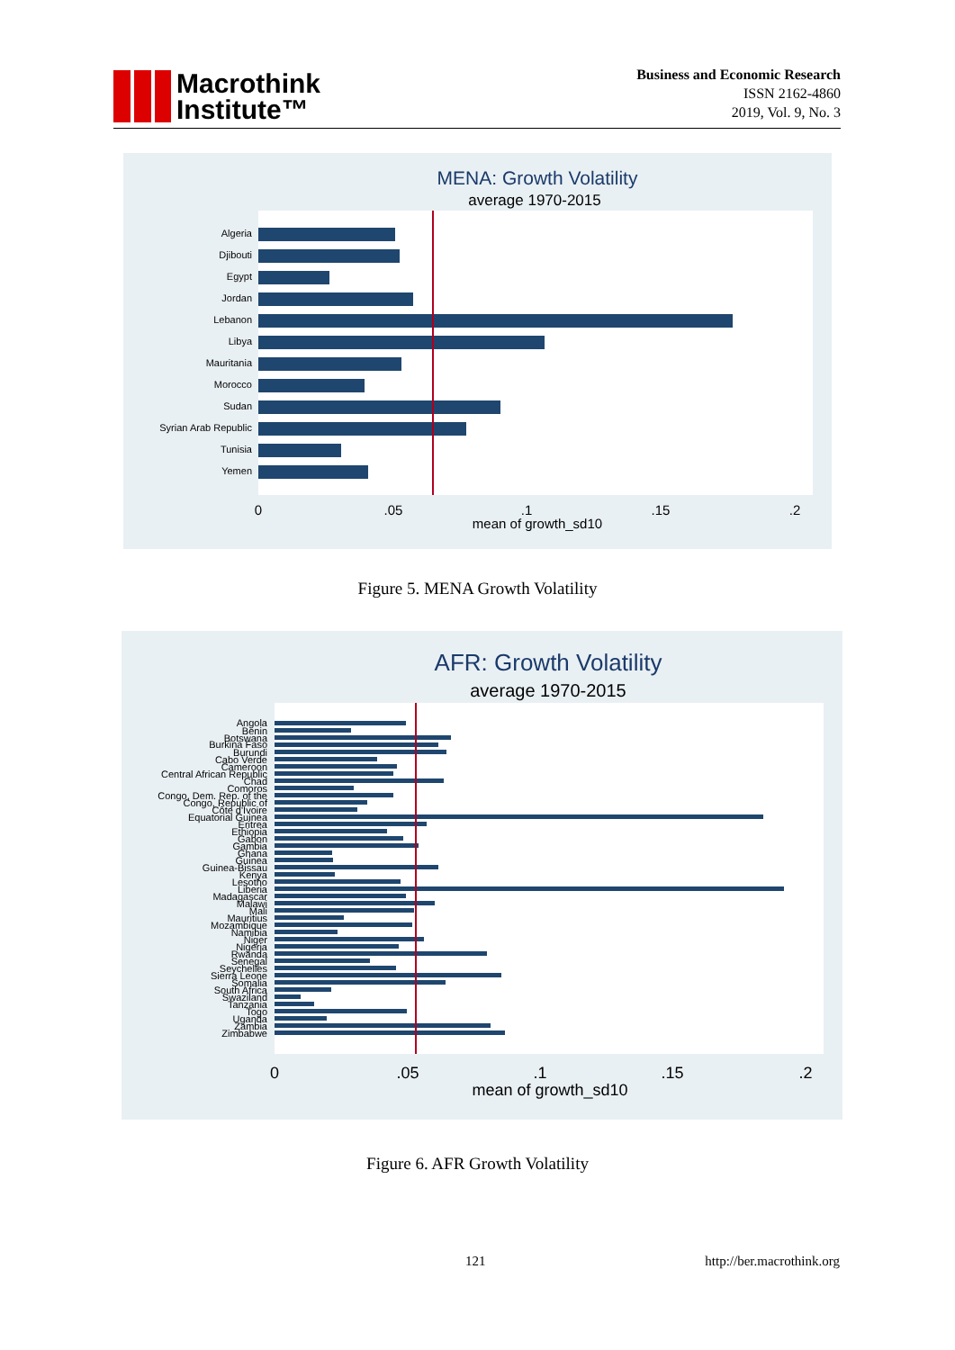Macrothink
Institute™
Business and Economic Research
ISSN 2162-4860
2019, Vol. 9, No. 3
MENA: Growth Volatility
average 1970-2015
Algeria
Djibouti
Egypt
Jordan
Lebanon
Libya
Mauritania
Morocco
Sudan
Syrian Arab Republic
Tunisia
Yemen
0
.05
.1
.15
.2
mean of growth_sd10
Figure 5. MENA Growth Volatility
AFR: Growth Volatility
average 1970-2015
Angola
Benin
Botswana
Burkina Faso
Burundi
Cabo Verde
Cameroon
Central African Republic
Chad
Comoros
Congo, Dem. Rep. of the
Congo, Republic of
Côte d'Ivoire
Equatorial Guinea
Eritrea
Ethiopia
Gabon
Gambia
Ghana
Guinea
Guinea-Bissau
Kenya
Lesotho
Liberia
Madagascar
Malawi
Mali
Mauritius
Mozambique
Namibia
Niger
Nigeria
Rwanda
Senegal
Seychelles
Sierra Leone
Somalia
South Africa
Swaziland
Tanzania
Togo
Uganda
Zambia
Zimbabwe
0
.05
.1
.15
.2
mean of growth_sd10
Figure 6. AFR Growth Volatility
121 http://ber.macrothink.org